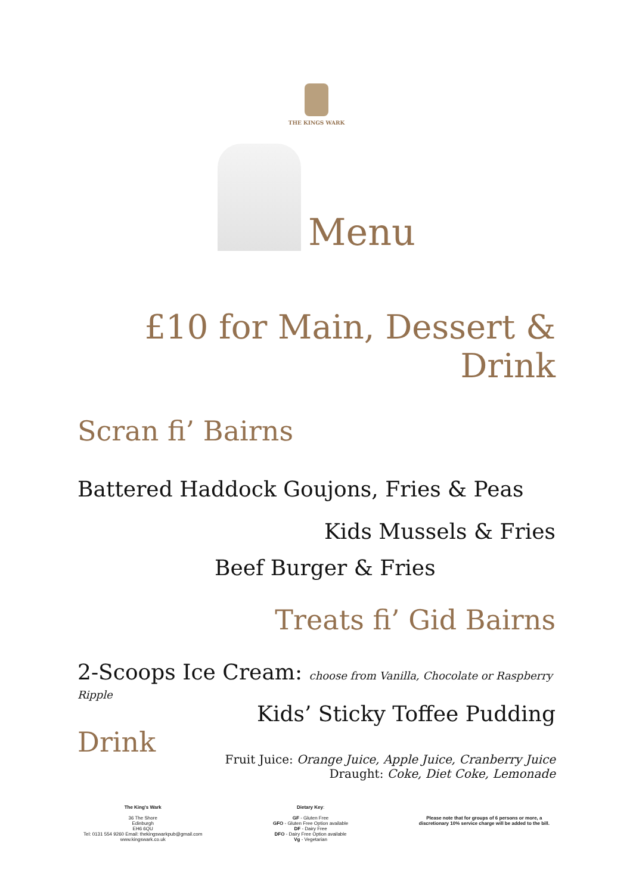THE KINGS WARK
Menu
£10 for Main, Dessert & Drink
Scran fi’ Bairns
Battered Haddock Goujons, Fries & Peas
Kids Mussels & Fries
Beef Burger & Fries
Treats fi’ Gid Bairns
2-Scoops Ice Cream: choose from Vanilla, Chocolate or Raspberry Ripple
Kids’ Sticky Toffee Pudding
Drink
Fruit Juice: Orange Juice, Apple Juice, Cranberry Juice
Draught: Coke, Diet Coke, Lemonade
The King's Wark
36 The Shore
Edinburgh
EH6 6QU
Tel: 0131 554 9260 Email: thekingswarkpub@gmail.com
www.kingswark.co.uk
Dietary Key:
GF - Gluten Free
GFO - Gluten Free Option available
DF - Dairy Free
DFO - Dairy Free Option available
Vg - Vegetarian
Please note that for groups of 6 persons or more, a
discretionary 10% service charge will be added to the bill.